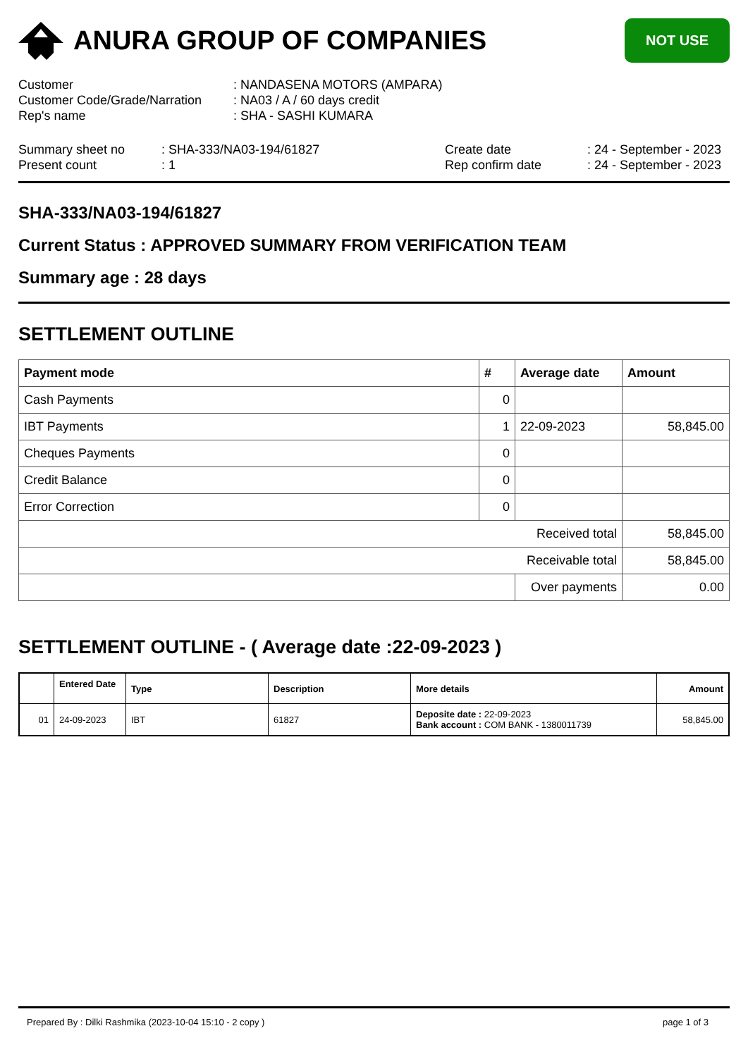ANURA GROUP OF COMPANIES
NOT USE
| Customer | : NANDASENA MOTORS (AMPARA) |
| Customer Code/Grade/Narration | : NA03 / A / 60 days credit |
| Rep's name | : SHA - SASHI KUMARA |
| Summary sheet no | : SHA-333/NA03-194/61827 | Create date | : 24 - September - 2023 |
| Present count | : 1 | Rep confirm date | : 24 - September - 2023 |
SHA-333/NA03-194/61827
Current Status : APPROVED SUMMARY FROM VERIFICATION TEAM
Summary age : 28 days
SETTLEMENT OUTLINE
| Payment mode | # | Average date | Amount |
| --- | --- | --- | --- |
| Cash Payments | 0 | | |
| IBT Payments | 1 | 22-09-2023 | 58,845.00 |
| Cheques Payments | 0 | | |
| Credit Balance | 0 | | |
| Error Correction | 0 | | |
| Received total | | | 58,845.00 |
| Receivable total | | | 58,845.00 |
| | | Over payments | 0.00 |
SETTLEMENT OUTLINE - ( Average date :22-09-2023 )
| | Entered Date | Type | Description | More details | Amount |
| --- | --- | --- | --- | --- | --- |
| 01 | 24-09-2023 | IBT | 61827 | Deposite date : 22-09-2023 Bank account : COM BANK - 1380011739 | 58,845.00 |
Prepared By : Dilki Rashmika (2023-10-04 15:10 - 2 copy ) page 1 of 3